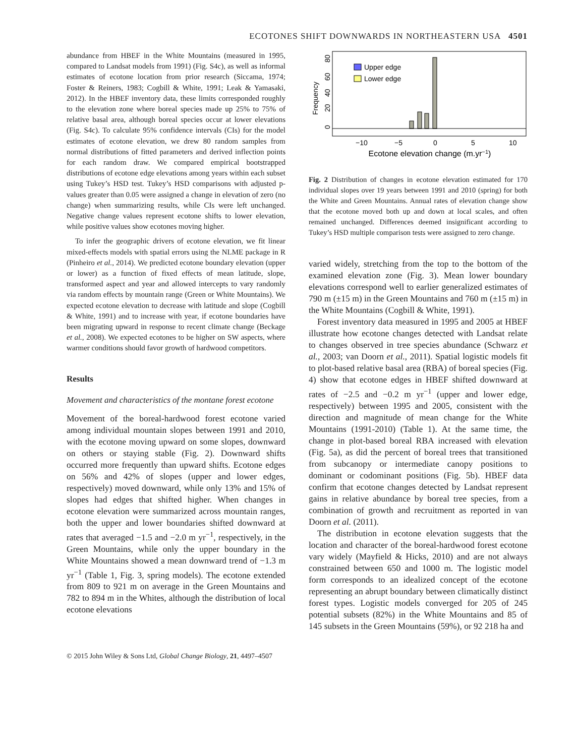ECOTONES SHIFT DOWNWARDS IN NORTHEASTERN USA 4501
abundance from HBEF in the White Mountains (measured in 1995, compared to Landsat models from 1991) (Fig. S4c), as well as informal estimates of ecotone location from prior research (Siccama, 1974; Foster & Reiners, 1983; Cogbill & White, 1991; Leak & Yamasaki, 2012). In the HBEF inventory data, these limits corresponded roughly to the elevation zone where boreal species made up 25% to 75% of relative basal area, although boreal species occur at lower elevations (Fig. S4c). To calculate 95% confidence intervals (CIs) for the model estimates of ecotone elevation, we drew 80 random samples from normal distributions of fitted parameters and derived inflection points for each random draw. We compared empirical bootstrapped distributions of ecotone edge elevations among years within each subset using Tukey’s HSD test. Tukey’s HSD comparisons with adjusted p-values greater than 0.05 were assigned a change in elevation of zero (no change) when summarizing results, while CIs were left unchanged. Negative change values represent ecotone shifts to lower elevation, while positive values show ecotones moving higher.
To infer the geographic drivers of ecotone elevation, we fit linear mixed-effects models with spatial errors using the NLME package in R (Pinheiro et al., 2014). We predicted ecotone boundary elevation (upper or lower) as a function of fixed effects of mean latitude, slope, transformed aspect and year and allowed intercepts to vary randomly via random effects by mountain range (Green or White Mountains). We expected ecotone elevation to decrease with latitude and slope (Cogbill & White, 1991) and to increase with year, if ecotone boundaries have been migrating upward in response to recent climate change (Beckage et al., 2008). We expected ecotones to be higher on SW aspects, where warmer conditions should favor growth of hardwood competitors.
Results
Movement and characteristics of the montane forest ecotone
Movement of the boreal-hardwood forest ecotone varied among individual mountain slopes between 1991 and 2010, with the ecotone moving upward on some slopes, downward on others or staying stable (Fig. 2). Downward shifts occurred more frequently than upward shifts. Ecotone edges on 56% and 42% of slopes (upper and lower edges, respectively) moved downward, while only 13% and 15% of slopes had edges that shifted higher. When changes in ecotone elevation were summarized across mountain ranges, both the upper and lower boundaries shifted downward at rates that averaged −1.5 and −2.0 m yr<sup>−1</sup>, respectively, in the Green Mountains, while only the upper boundary in the White Mountains showed a mean downward trend of −1.3 m yr<sup>−1</sup> (Table 1, Fig. 3, spring models). The ecotone extended from 809 to 921 m on average in the Green Mountains and 782 to 894 m in the Whites, although the distribution of local ecotone elevations
Frequency
0
20
40
60
80
Upper edge
Lower edge
−10
−5
0
5
10
Ecotone elevation change (m.yr−1)
Fig. 2 Distribution of changes in ecotone elevation estimated for 170 individual slopes over 19 years between 1991 and 2010 (spring) for both the White and Green Mountains. Annual rates of elevation change show that the ecotone moved both up and down at local scales, and often remained unchanged. Differences deemed insignificant according to Tukey’s HSD multiple comparison tests were assigned to zero change.
varied widely, stretching from the top to the bottom of the examined elevation zone (Fig. 3). Mean lower boundary elevations correspond well to earlier generalized estimates of 790 m (±15 m) in the Green Mountains and 760 m (±15 m) in the White Mountains (Cogbill & White, 1991).
Forest inventory data measured in 1995 and 2005 at HBEF illustrate how ecotone changes detected with Landsat relate to changes observed in tree species abundance (Schwarz et al., 2003; van Doorn et al., 2011). Spatial logistic models fit to plot-based relative basal area (RBA) of boreal species (Fig. 4) show that ecotone edges in HBEF shifted downward at rates of −2.5 and −0.2 m yr<sup>−1</sup> (upper and lower edge, respectively) between 1995 and 2005, consistent with the direction and magnitude of mean change for the White Mountains (1991-2010) (Table 1). At the same time, the change in plot-based boreal RBA increased with elevation (Fig. 5a), as did the percent of boreal trees that transitioned from subcanopy or intermediate canopy positions to dominant or codominant positions (Fig. 5b). HBEF data confirm that ecotone changes detected by Landsat represent gains in relative abundance by boreal tree species, from a combination of growth and recruitment as reported in van Doorn et al. (2011).
The distribution in ecotone elevation suggests that the location and character of the boreal-hardwood forest ecotone vary widely (Mayfield & Hicks, 2010) and are not always constrained between 650 and 1000 m. The logistic model form corresponds to an idealized concept of the ecotone representing an abrupt boundary between climatically distinct forest types. Logistic models converged for 205 of 245 potential subsets (82%) in the White Mountains and 85 of 145 subsets in the Green Mountains (59%), or 92 218 ha and
© 2015 John Wiley & Sons Ltd, Global Change Biology, 21, 4497–4507